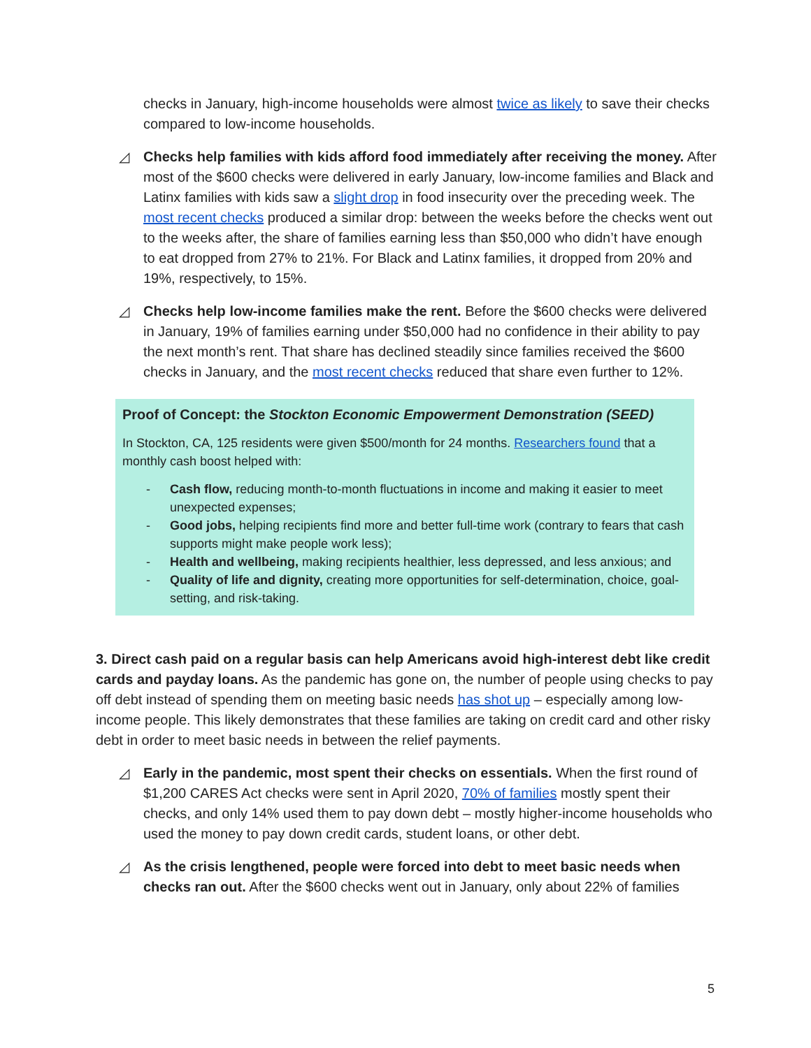checks in January, high-income households were almost twice as likely to save their checks compared to low-income households.
◿ Checks help families with kids afford food immediately after receiving the money. After most of the $600 checks were delivered in early January, low-income families and Black and Latinx families with kids saw a slight drop in food insecurity over the preceding week. The most recent checks produced a similar drop: between the weeks before the checks went out to the weeks after, the share of families earning less than $50,000 who didn’t have enough to eat dropped from 27% to 21%. For Black and Latinx families, it dropped from 20% and 19%, respectively, to 15%.
◿ Checks help low-income families make the rent. Before the $600 checks were delivered in January, 19% of families earning under $50,000 had no confidence in their ability to pay the next month’s rent. That share has declined steadily since families received the $600 checks in January, and the most recent checks reduced that share even further to 12%.
Proof of Concept: the Stockton Economic Empowerment Demonstration (SEED)
In Stockton, CA, 125 residents were given $500/month for 24 months. Researchers found that a monthly cash boost helped with:
- Cash flow, reducing month-to-month fluctuations in income and making it easier to meet unexpected expenses;
- Good jobs, helping recipients find more and better full-time work (contrary to fears that cash supports might make people work less);
- Health and wellbeing, making recipients healthier, less depressed, and less anxious; and
- Quality of life and dignity, creating more opportunities for self-determination, choice, goal-setting, and risk-taking.
3. Direct cash paid on a regular basis can help Americans avoid high-interest debt like credit cards and payday loans. As the pandemic has gone on, the number of people using checks to pay off debt instead of spending them on meeting basic needs has shot up – especially among low-income people. This likely demonstrates that these families are taking on credit card and other risky debt in order to meet basic needs in between the relief payments.
◿ Early in the pandemic, most spent their checks on essentials. When the first round of $1,200 CARES Act checks were sent in April 2020, 70% of families mostly spent their checks, and only 14% used them to pay down debt – mostly higher-income households who used the money to pay down credit cards, student loans, or other debt.
◿ As the crisis lengthened, people were forced into debt to meet basic needs when checks ran out. After the $600 checks went out in January, only about 22% of families
5